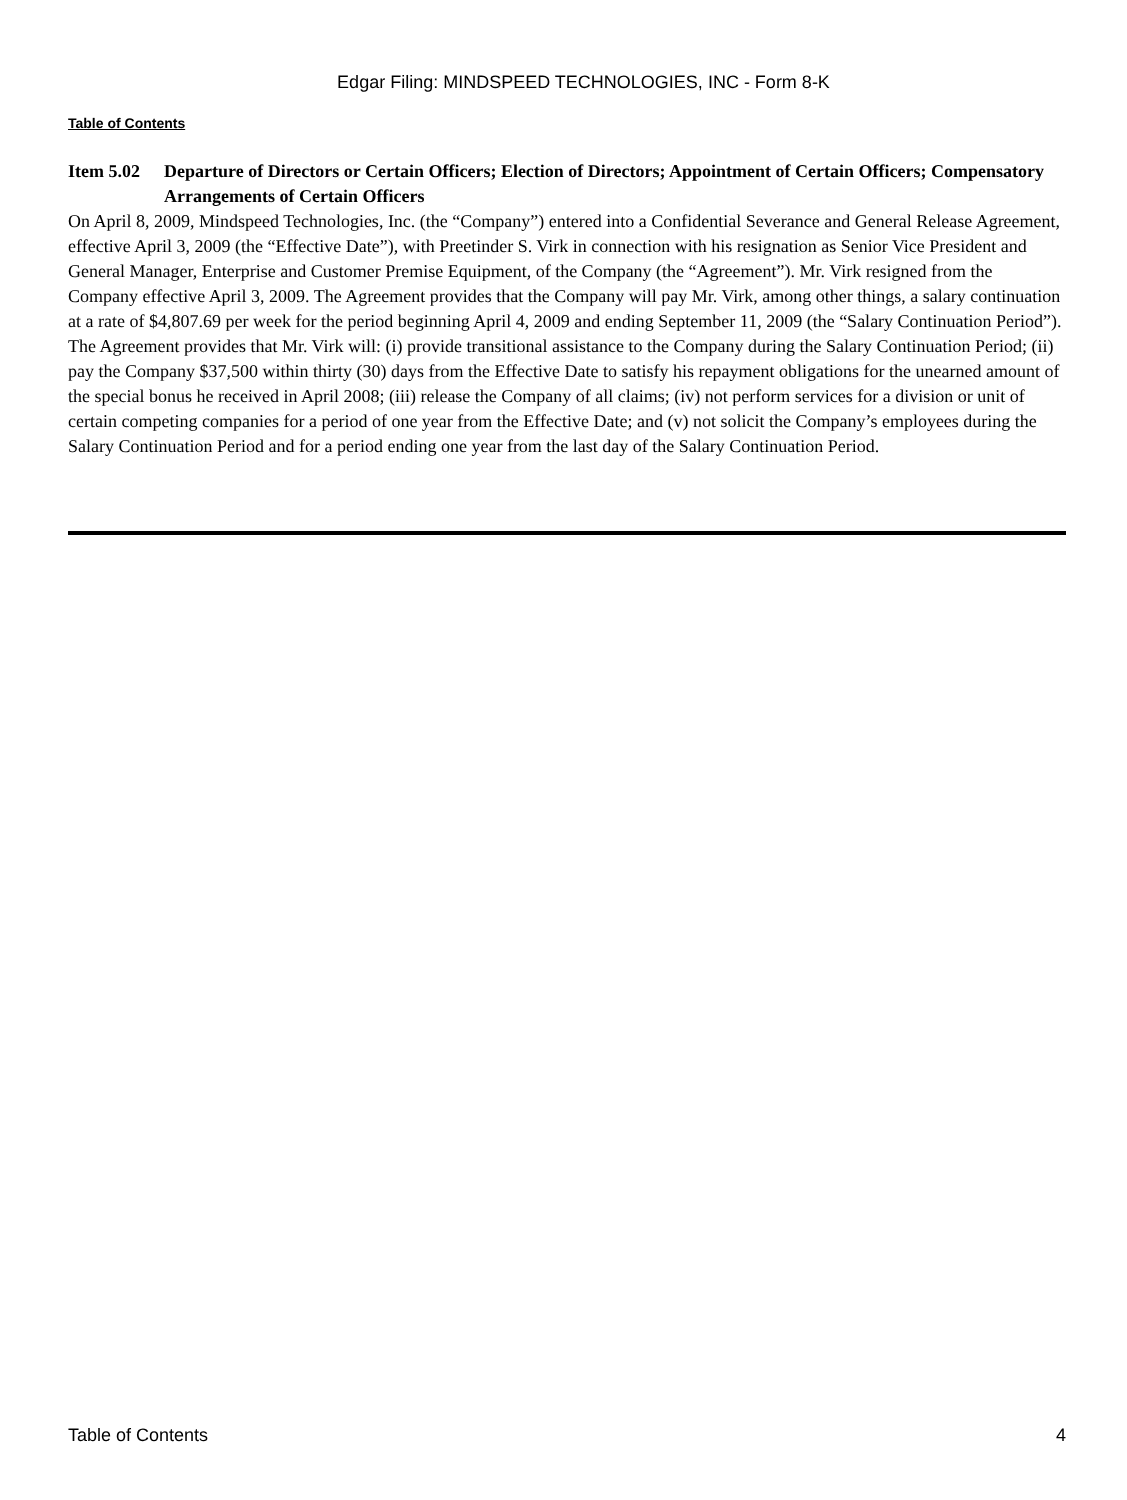Edgar Filing: MINDSPEED TECHNOLOGIES, INC - Form 8-K
Table of Contents
Item 5.02 Departure of Directors or Certain Officers; Election of Directors; Appointment of Certain Officers; Compensatory Arrangements of Certain Officers
On April 8, 2009, Mindspeed Technologies, Inc. (the “Company”) entered into a Confidential Severance and General Release Agreement, effective April 3, 2009 (the “Effective Date”), with Preetinder S. Virk in connection with his resignation as Senior Vice President and General Manager, Enterprise and Customer Premise Equipment, of the Company (the “Agreement”). Mr. Virk resigned from the Company effective April 3, 2009. The Agreement provides that the Company will pay Mr. Virk, among other things, a salary continuation at a rate of $4,807.69 per week for the period beginning April 4, 2009 and ending September 11, 2009 (the “Salary Continuation Period”). The Agreement provides that Mr. Virk will: (i) provide transitional assistance to the Company during the Salary Continuation Period; (ii) pay the Company $37,500 within thirty (30) days from the Effective Date to satisfy his repayment obligations for the unearned amount of the special bonus he received in April 2008; (iii) release the Company of all claims; (iv) not perform services for a division or unit of certain competing companies for a period of one year from the Effective Date; and (v) not solicit the Company’s employees during the Salary Continuation Period and for a period ending one year from the last day of the Salary Continuation Period.
Table of Contents 4